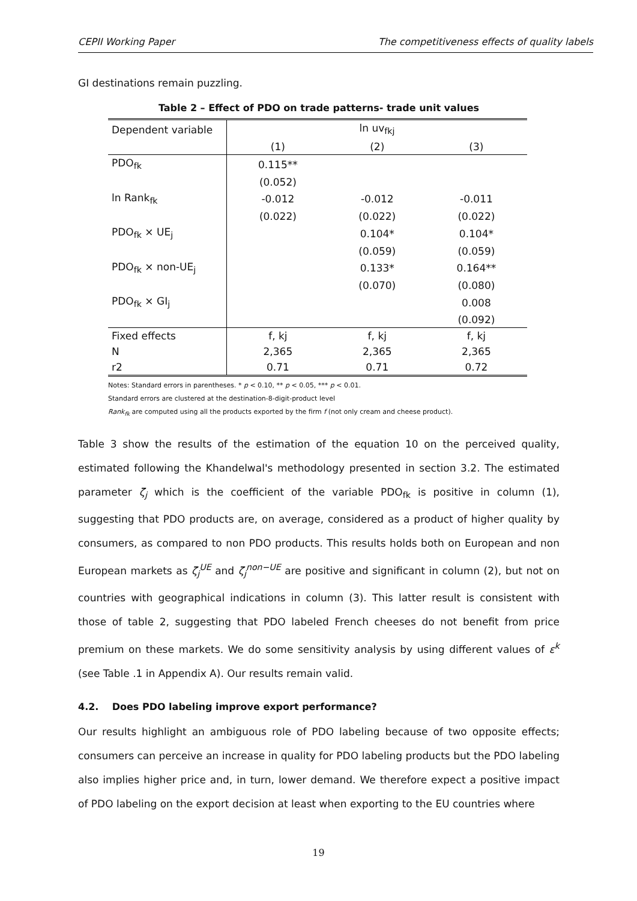CEPII Working Paper The competitiveness effects of quality labels
GI destinations remain puzzling.
Table 2 – Effect of PDO on trade patterns- trade unit values
| Dependent variable | ln uv<sub>fkj</sub> | | |
| --- | --- | --- | --- |
| | (1) | (2) | (3) |
| PDO<sub>fk</sub> | 0.115** | | |
| | (0.052) | | |
| ln Rank<sub>fk</sub> | -0.012 | -0.012 | -0.011 |
| | (0.022) | (0.022) | (0.022) |
| PDO<sub>fk</sub> × UE<sub>j</sub> | | 0.104* | 0.104* |
| | | (0.059) | (0.059) |
| PDO<sub>fk</sub> × non-UE<sub>j</sub> | | 0.133* | 0.164** |
| | | (0.070) | (0.080) |
| PDO<sub>fk</sub> × GI<sub>j</sub> | | | 0.008 |
| | | | (0.092) |
| Fixed effects | f, kj | f, kj | f, kj |
| N | 2,365 | 2,365 | 2,365 |
| r2 | 0.71 | 0.71 | 0.72 |
Notes: Standard errors in parentheses. * p < 0.10, ** p < 0.05, *** p < 0.01.
Standard errors are clustered at the destination-8-digit-product level
Rank<sub>fk</sub> are computed using all the products exported by the firm f (not only cream and cheese product).
Table 3 show the results of the estimation of the equation 10 on the perceived quality, estimated following the Khandelwal's methodology presented in section 3.2. The estimated parameter ζ<sub>j</sub> which is the coefficient of the variable PDO<sub>fk</sub> is positive in column (1), suggesting that PDO products are, on average, considered as a product of higher quality by consumers, as compared to non PDO products. This results holds both on European and non European markets as ζ<sub>j</sub><sup>UE</sup> and ζ<sub>j</sub><sup>non−UE</sup> are positive and significant in column (2), but not on countries with geographical indications in column (3). This latter result is consistent with those of table 2, suggesting that PDO labeled French cheeses do not benefit from price premium on these markets. We do some sensitivity analysis by using different values of ε<sup>k</sup> (see Table .1 in Appendix A). Our results remain valid.
4.2. Does PDO labeling improve export performance?
Our results highlight an ambiguous role of PDO labeling because of two opposite effects; consumers can perceive an increase in quality for PDO labeling products but the PDO labeling also implies higher price and, in turn, lower demand. We therefore expect a positive impact of PDO labeling on the export decision at least when exporting to the EU countries where
19